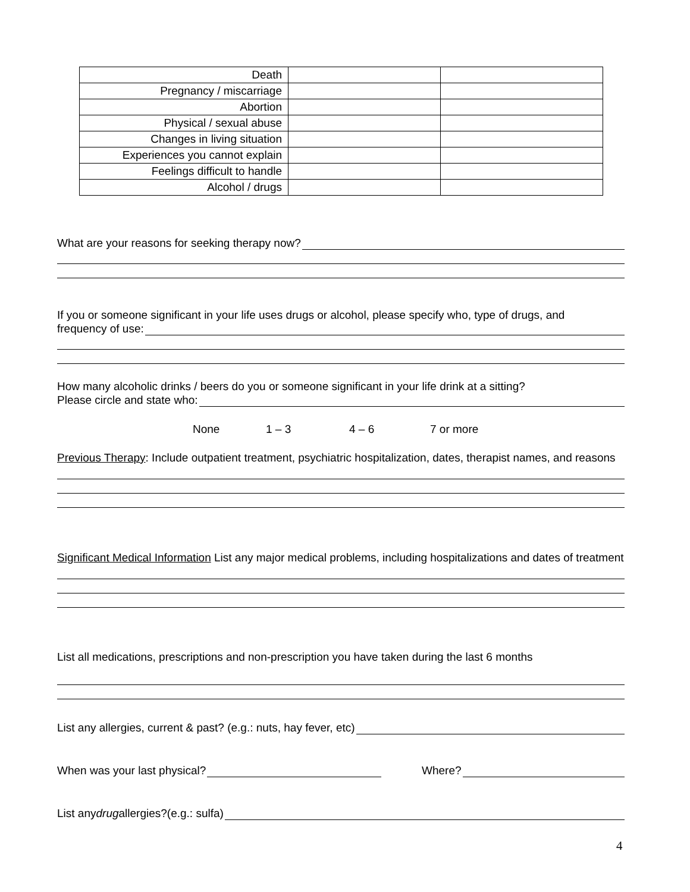| Death | | |
| Pregnancy / miscarriage | | |
| Abortion | | |
| Physical / sexual abuse | | |
| Changes in living situation | | |
| Experiences you cannot explain | | |
| Feelings difficult to handle | | |
| Alcohol / drugs | | |
What are your reasons for seeking therapy now?
If you or someone significant in your life uses drugs or alcohol, please specify who, type of drugs, and
frequency of use:
How many alcoholic drinks / beers do you or someone significant in your life drink at a sitting?
Please circle and state who:
None 1 – 3 4 – 6 7 or more
Previous Therapy: Include outpatient treatment, psychiatric hospitalization, dates, therapist names, and reasons
Significant Medical Information List any major medical problems, including hospitalizations and dates of treatment
List all medications, prescriptions and non-prescription you have taken during the last 6 months
List any allergies, current & past? (e.g.: nuts, hay fever, etc)
When was your last physical? Where?
List any drug allergies?(e.g.: sulfa)
4